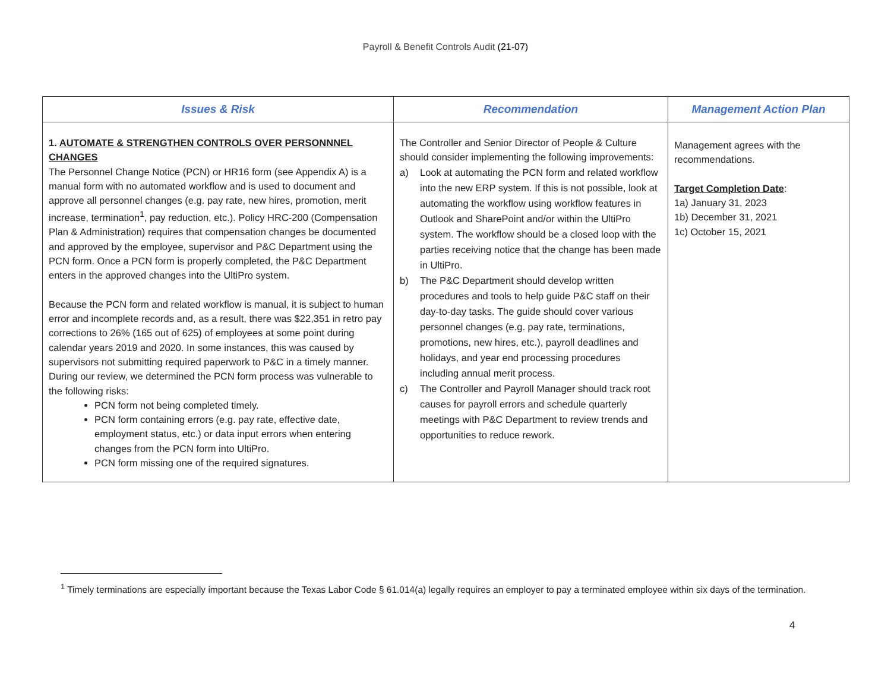Payroll & Benefit Controls Audit (21-07)
| Issues & Risk | Recommendation | Management Action Plan |
| --- | --- | --- |
| 1. AUTOMATE & STRENGTHEN CONTROLS OVER PERSONNNEL CHANGES The Personnel Change Notice (PCN) or HR16 form (see Appendix A) is a manual form with no automated workflow and is used to document and approve all personnel changes (e.g. pay rate, new hires, promotion, merit increase, termination<sup>1</sup>, pay reduction, etc.). Policy HRC-200 (Compensation Plan & Administration) requires that compensation changes be documented and approved by the employee, supervisor and P&C Department using the PCN form. Once a PCN form is properly completed, the P&C Department enters in the approved changes into the UltiPro system. Because the PCN form and related workflow is manual, it is subject to human error and incomplete records and, as a result, there was $22,351 in retro pay corrections to 26% (165 out of 625) of employees at some point during calendar years 2019 and 2020. In some instances, this was caused by supervisors not submitting required paperwork to P&C in a timely manner. During our review, we determined the PCN form process was vulnerable to the following risks: PCN form not being completed timely. PCN form containing errors (e.g. pay rate, effective date, employment status, etc.) or data input errors when entering changes from the PCN form into UltiPro. PCN form missing one of the required signatures. | The Controller and Senior Director of People & Culture should consider implementing the following improvements: a) Look at automating the PCN form and related workflow into the new ERP system. If this is not possible, look at automating the workflow using workflow features in Outlook and SharePoint and/or within the UltiPro system. The workflow should be a closed loop with the parties receiving notice that the change has been made in UltiPro. b) The P&C Department should develop written procedures and tools to help guide P&C staff on their day-to-day tasks. The guide should cover various personnel changes (e.g. pay rate, terminations, promotions, new hires, etc.), payroll deadlines and holidays, and year end processing procedures including annual merit process. c) The Controller and Payroll Manager should track root causes for payroll errors and schedule quarterly meetings with P&C Department to review trends and opportunities to reduce rework. | Management agrees with the recommendations. Target Completion Date : 1a) January 31, 2023 1b) December 31, 2021 1c) October 15, 2021 |
<sup>1</sup> Timely terminations are especially important because the Texas Labor Code § 61.014(a) legally requires an employer to pay a terminated employee within six days of the termination.
4